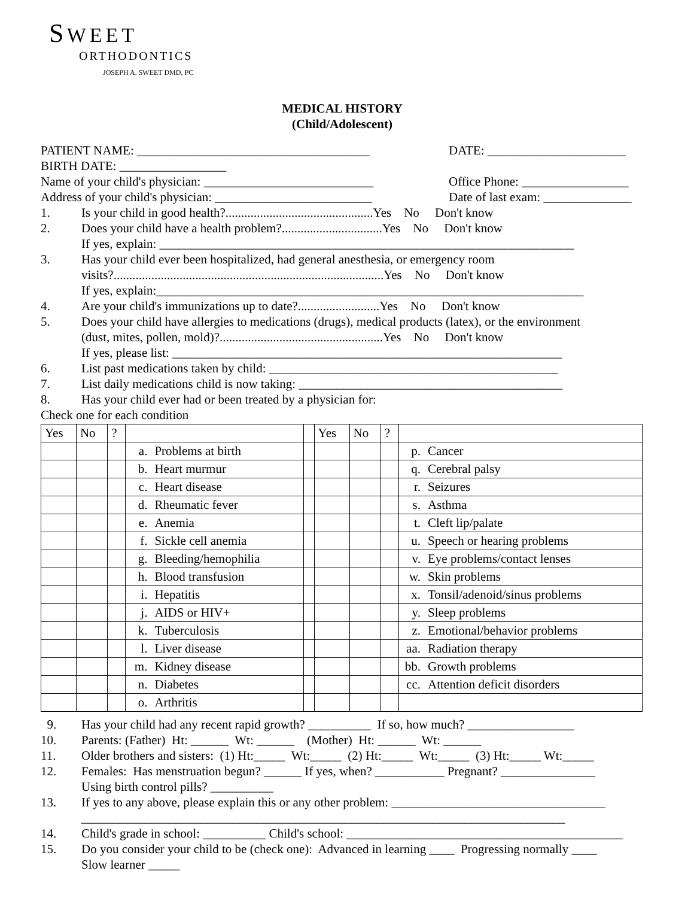S WEET
ORTHODONTICS
JOSEPH A. SWEET DMD, PC
MEDICAL HISTORY
(Child/Adolescent)
PATIENT NAME: _____________________________________ DATE: ______________________
BIRTH DATE: _________________
Name of your child's physician: ___________________________ Office Phone: _________________
Address of your child's physician: _________________________ Date of last exam: ______________
1. Is your child in good health?...............................................Yes No Don't know
2. Does your child have a health problem?................................Yes No Don't know
If yes, explain: __________________________________________________________________
3. Has your child ever been hospitalized, had general anesthesia, or emergency room
visits?......................................................................................Yes No Don't know
If yes, explain:____________________________________________________________________
4. Are your child's immunizations up to date?..........................Yes No Don't know
5. Does your child have allergies to medications (drugs), medical products (latex), or the environment
(dust, mites, pollen, mold)?....................................................Yes No Don't know
If yes, please list: ______________________________________________________________
6. List past medications taken by child: ______________________________________________
7. List daily medications child is now taking: __________________________________________
8. Has your child ever had or been treated by a physician for:
Check one for each condition
| Yes | No | ? | | | | Yes | No | ? | | |
| | | | a. | Problems at birth | | | | | p. | Cancer |
| | | | b. | Heart murmur | | | | | q. | Cerebral palsy |
| | | | c. | Heart disease | | | | | r. | Seizures |
| | | | d. | Rheumatic fever | | | | | s. | Asthma |
| | | | e. | Anemia | | | | | t. | Cleft lip/palate |
| | | | f. | Sickle cell anemia | | | | | u. | Speech or hearing problems |
| | | | g. | Bleeding/hemophilia | | | | | v. | Eye problems/contact lenses |
| | | | h. | Blood transfusion | | | | | w. | Skin problems |
| | | | i. | Hepatitis | | | | | x. | Tonsil/adenoid/sinus problems |
| | | | j. | AIDS or HIV+ | | | | | y. | Sleep problems |
| | | | k. | Tuberculosis | | | | | z. | Emotional/behavior problems |
| | | | l. | Liver disease | | | | | aa. | Radiation therapy |
| | | | m. | Kidney disease | | | | | bb. | Growth problems |
| | | | n. | Diabetes | | | | | cc. | Attention deficit disorders |
| | | | o. | Arthritis | | | | | | |
9. Has your child had any recent rapid growth? __________ If so, how much? _________________
10. Parents: (Father) Ht: ______ Wt: ______ (Mother) Ht: ______ Wt: ______
11. Older brothers and sisters: (1) Ht:_____ Wt:_____ (2) Ht:_____ Wt:_____ (3) Ht:_____ Wt:_____
12. Females: Has menstruation begun? ______ If yes, when? ___________ Pregnant? _______________
Using birth control pills? __________
13. If yes to any above, please explain this or any other problem: __________________________________
_____________________________________________________________________________
14. Child's grade in school: __________ Child's school: ____________________________________________
15. Do you consider your child to be (check one): Advanced in learning ____ Progressing normally ____
Slow learner _____